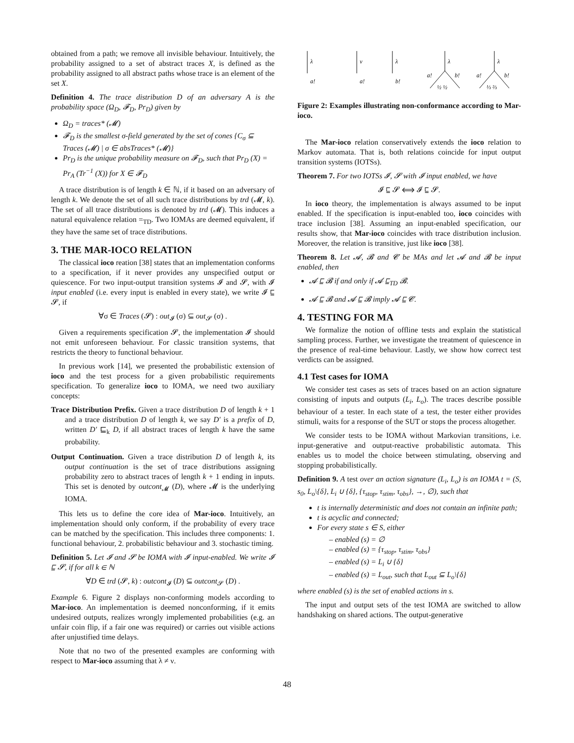obtained from a path; we remove all invisible behaviour. Intuitively, the probability assigned to a set of abstract traces X, is defined as the probability assigned to all abstract paths whose trace is an element of the set X.
Definition 4. The trace distribution D of an adversary A is the probability space (Ω<sub>D</sub>, 𝓕<sub>D</sub>, Pr<sub>D</sub>) given by
Ω<sub>D</sub> = traces* (𝓜)
𝓕<sub>D</sub> is the smallest σ-field generated by the set of cones {C<sub>σ</sub> ⊆ Traces (𝓜) | σ ∈ absTraces* (𝓜)}
Pr<sub>D</sub> is the unique probability measure on 𝓕<sub>D</sub>, such that Pr<sub>D</sub> (X) = Pr<sub>A</sub> (Tr<sup>−1</sup> (X)) for X ∈ 𝓕<sub>D</sub>
A trace distribution is of length k ∈ ℕ, if it based on an adversary of length k. We denote the set of all such trace distributions by trd (𝓜, k). The set of all trace distributions is denoted by trd (𝓜). This induces a natural equivalence relation =<sub>TD</sub>. Two IOMAs are deemed equivalent, if they have the same set of trace distributions.
3. THE MAR-IOCO RELATION
The classical ioco reation [38] states that an implementation conforms to a specification, if it never provides any unspecified output or quiescence. For two input-output transition systems 𝓘 and 𝓢, with 𝓘 input enabled (i.e. every input is enabled in every state), we write 𝓘 ⊑ 𝓢, if
∀σ ∈ Traces (𝓢) : out<sub>𝓘</sub> (σ) ⊆ out<sub>𝓢</sub> (σ) .
Given a requirements specification 𝓢, the implementation 𝓘 should not emit unforeseen behaviour. For classic transition systems, that restricts the theory to functional behaviour.
In previous work [14], we presented the probabilistic extension of ioco and the test process for a given probabilistic requirements specification. To generalize ioco to IOMA, we need two auxiliary concepts:
Trace Distribution Prefix. Given a trace distribution D of length k + 1 and a trace distribution D of length k, we say D′ is a prefix of D, written D′ ⊑<sub>k</sub> D, if all abstract traces of length k have the same probability.
Output Continuation. Given a trace distribution D of length k, its output continuation is the set of trace distributions assigning probability zero to abstract traces of length k + 1 ending in inputs. This set is denoted by outcont<sub>𝓜</sub> (D), where 𝓜 is the underlying IOMA.
This lets us to define the core idea of Mar-ioco. Intuitively, an implementation should only conform, if the probability of every trace can be matched by the specification. This includes three components: 1. functional behaviour, 2. probabilistic behaviour and 3. stochastic timing.
Definition 5. Let 𝓘 and 𝓢 be IOMA with 𝓘 input-enabled. We write 𝓘 ⊑ 𝓢, if for all k ∈ ℕ
∀D ∈ trd (𝓢, k) : outcont<sub>𝓘</sub> (D) ⊆ outcont<sub>𝓢</sub> (D) .
Example 6. Figure 2 displays non-conforming models according to Mar-ioco. An implementation is deemed nonconforming, if it emits undesired outputs, realizes wrongly implemented probabilities (e.g. an unfair coin flip, if a fair one was required) or carries out visible actions after unjustified time delays.
Note that no two of the presented examples are conforming with respect to Mar-ioco assuming that λ ≠ ν.
λ
ν
λ
λ
λ
a!
a!
b!
a!
b!
a!
b!
½ ½
⅓ ⅔
Figure 2: Examples illustrating non-conformance according to Mar-ioco.
The Mar-ioco relation conservatively extends the ioco relation to Markov automata. That is, both relations coincide for input output transition systems (IOTSs).
Theorem 7. For two IOTSs 𝓘, 𝓢 with 𝓘 input enabled, we have
𝓘 ⊑ 𝓢 ⟺ 𝓘 ⊑ 𝓢.
In ioco theory, the implementation is always assumed to be input enabled. If the specification is input-enabled too, ioco coincides with trace inclusion [38]. Assuming an input-enabled specification, our results show, that Mar-ioco coincides with trace distribution inclusion. Moreover, the relation is transitive, just like ioco [38].
Theorem 8. Let 𝓐, 𝓑 and 𝓒 be MAs and let 𝓐 and 𝓑 be input enabled, then
𝓐 ⊑ 𝓑 if and only if 𝓐 ⊑<sub>TD</sub> 𝓑.
𝓐 ⊑ 𝓑 and 𝓐 ⊑ 𝓑 imply 𝓐 ⊑ 𝓒.
4. TESTING FOR MA
We formalize the notion of offline tests and explain the statistical sampling process. Further, we investigate the treatment of quiescence in the presence of real-time behaviour. Lastly, we show how correct test verdicts can be assigned.
4.1 Test cases for IOMA
We consider test cases as sets of traces based on an action signature consisting of inputs and outputs (L<sub>i</sub>, L<sub>o</sub>). The traces describe possible behaviour of a tester. In each state of a test, the tester either provides stimuli, waits for a response of the SUT or stops the process altogether.
We consider tests to be IOMA without Markovian transitions, i.e. input-generative and output-reactive probabilistic automata. This enables us to model the choice between stimulating, observing and stopping probabilistically.
Definition 9. A test over an action signature (L<sub>i</sub>, L<sub>o</sub>) is an IOMA t = (S, s<sub>0</sub>, L<sub>o</sub>\{δ}, L<sub>i</sub> ∪ {δ}, {τ<sub>stop</sub>, τ<sub>stim</sub>, τ<sub>obs</sub>}, →, ∅), such that
t is internally deterministic and does not contain an infinite path;
t is acyclic and connected;
For every state s ∈ S, either
– enabled (s) = ∅
– enabled (s) = {τ<sub>stop</sub>, τ<sub>stim</sub>, τ<sub>obs</sub>}
– enabled (s) = L<sub>i</sub> ∪ {δ}
– enabled (s) = L<sub>out</sub>, such that L<sub>out</sub> ⊆ L<sub>o</sub>\{δ}
where enabled (s) is the set of enabled actions in s.
The input and output sets of the test IOMA are switched to allow handshaking on shared actions. The output-generative
48